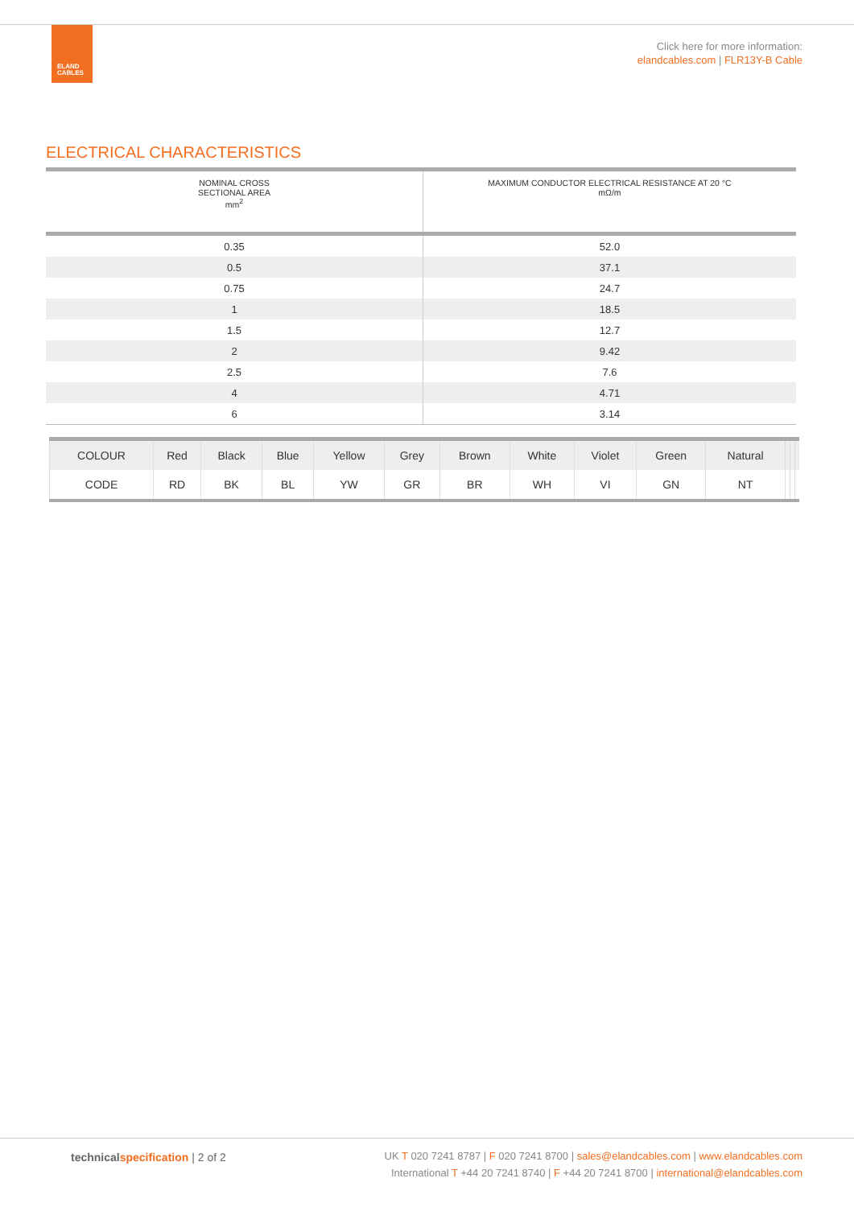ELAND
CABLES
Click here for more information:
elandcables.com | FLR13Y-B Cable
ELECTRICAL CHARACTERISTICS
| NOMINAL CROSS SECTIONAL AREA mm<sup>2</sup> | MAXIMUM CONDUCTOR ELECTRICAL RESISTANCE AT 20 °C mΩ/m |
| --- | --- |
| 0.35 | 52.0 |
| 0.5 | 37.1 |
| 0.75 | 24.7 |
| 1 | 18.5 |
| 1.5 | 12.7 |
| 2 | 9.42 |
| 2.5 | 7.6 |
| 4 | 4.71 |
| 6 | 3.14 |
| COLOUR | Red | Black | Blue | Yellow | Grey | Brown | White | Violet | Green | Natural | | | |
| CODE | RD | BK | BL | YW | GR | BR | WH | VI | GN | NT | | | |
technical specification | 2 of 2
UK T 020 7241 8787 | F 020 7241 8700 | sales@elandcables.com | www.elandcables.com
International T +44 20 7241 8740 | F +44 20 7241 8700 | international@elandcables.com